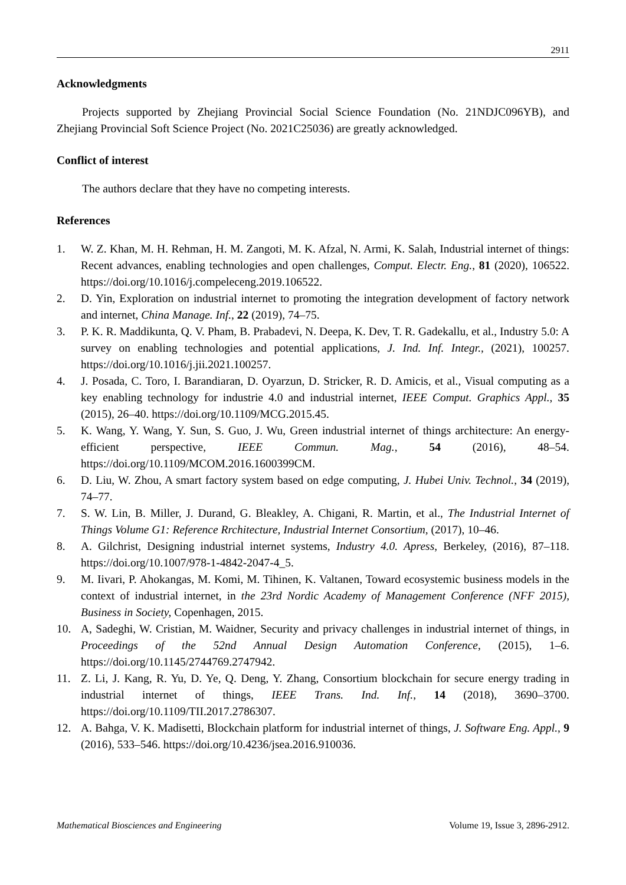2911
Acknowledgments
Projects supported by Zhejiang Provincial Social Science Foundation (No. 21NDJC096YB), and Zhejiang Provincial Soft Science Project (No. 2021C25036) are greatly acknowledged.
Conflict of interest
The authors declare that they have no competing interests.
References
1. W. Z. Khan, M. H. Rehman, H. M. Zangoti, M. K. Afzal, N. Armi, K. Salah, Industrial internet of things: Recent advances, enabling technologies and open challenges, Comput. Electr. Eng., 81 (2020), 106522. https://doi.org/10.1016/j.compeleceng.2019.106522.
2. D. Yin, Exploration on industrial internet to promoting the integration development of factory network and internet, China Manage. Inf., 22 (2019), 74–75.
3. P. K. R. Maddikunta, Q. V. Pham, B. Prabadevi, N. Deepa, K. Dev, T. R. Gadekallu, et al., Industry 5.0: A survey on enabling technologies and potential applications, J. Ind. Inf. Integr., (2021), 100257. https://doi.org/10.1016/j.jii.2021.100257.
4. J. Posada, C. Toro, I. Barandiaran, D. Oyarzun, D. Stricker, R. D. Amicis, et al., Visual computing as a key enabling technology for industrie 4.0 and industrial internet, IEEE Comput. Graphics Appl., 35 (2015), 26–40. https://doi.org/10.1109/MCG.2015.45.
5. K. Wang, Y. Wang, Y. Sun, S. Guo, J. Wu, Green industrial internet of things architecture: An energy-efficient perspective, IEEE Commun. Mag., 54 (2016), 48–54. https://doi.org/10.1109/MCOM.2016.1600399CM.
6. D. Liu, W. Zhou, A smart factory system based on edge computing, J. Hubei Univ. Technol., 34 (2019), 74–77.
7. S. W. Lin, B. Miller, J. Durand, G. Bleakley, A. Chigani, R. Martin, et al., The Industrial Internet of Things Volume G1: Reference Rrchitecture, Industrial Internet Consortium, (2017), 10–46.
8. A. Gilchrist, Designing industrial internet systems, Industry 4.0. Apress, Berkeley, (2016), 87–118. https://doi.org/10.1007/978-1-4842-2047-4_5.
9. M. Iivari, P. Ahokangas, M. Komi, M. Tihinen, K. Valtanen, Toward ecosystemic business models in the context of industrial internet, in the 23rd Nordic Academy of Management Conference (NFF 2015), Business in Society, Copenhagen, 2015.
10. A, Sadeghi, W. Cristian, M. Waidner, Security and privacy challenges in industrial internet of things, in Proceedings of the 52nd Annual Design Automation Conference, (2015), 1–6. https://doi.org/10.1145/2744769.2747942.
11. Z. Li, J. Kang, R. Yu, D. Ye, Q. Deng, Y. Zhang, Consortium blockchain for secure energy trading in industrial internet of things, IEEE Trans. Ind. Inf., 14 (2018), 3690–3700. https://doi.org/10.1109/TII.2017.2786307.
12. A. Bahga, V. K. Madisetti, Blockchain platform for industrial internet of things, J. Software Eng. Appl., 9 (2016), 533–546. https://doi.org/10.4236/jsea.2016.910036.
Mathematical Biosciences and Engineering Volume 19, Issue 3, 2896-2912.